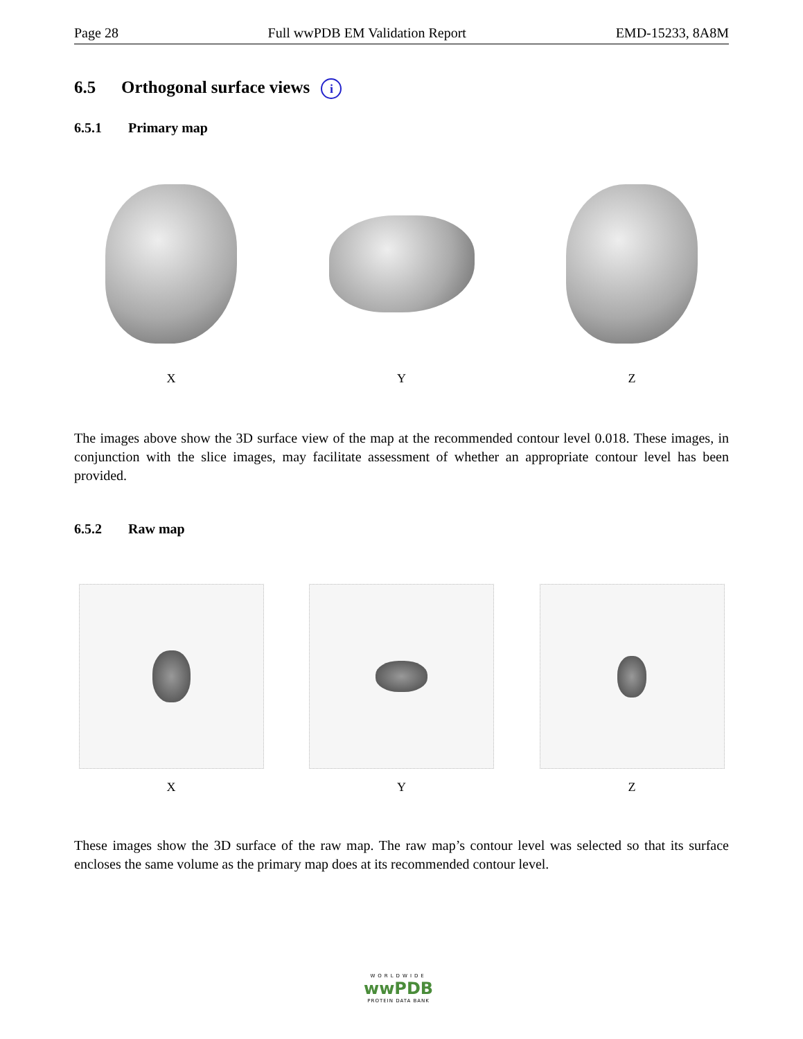Page 28 Full wwPDB EM Validation Report EMD-15233, 8A8M
6.5 Orthogonal surface views i
6.5.1 Primary map
X Y Z
The images above show the 3D surface view of the map at the recommended contour level 0.018. These images, in conjunction with the slice images, may facilitate assessment of whether an appropriate contour level has been provided.
6.5.2 Raw map
X Y Z
These images show the 3D surface of the raw map. The raw map’s contour level was selected so that its surface encloses the same volume as the primary map does at its recommended contour level.
WORLDWIDE
wwPDB
PROTEIN DATA BANK